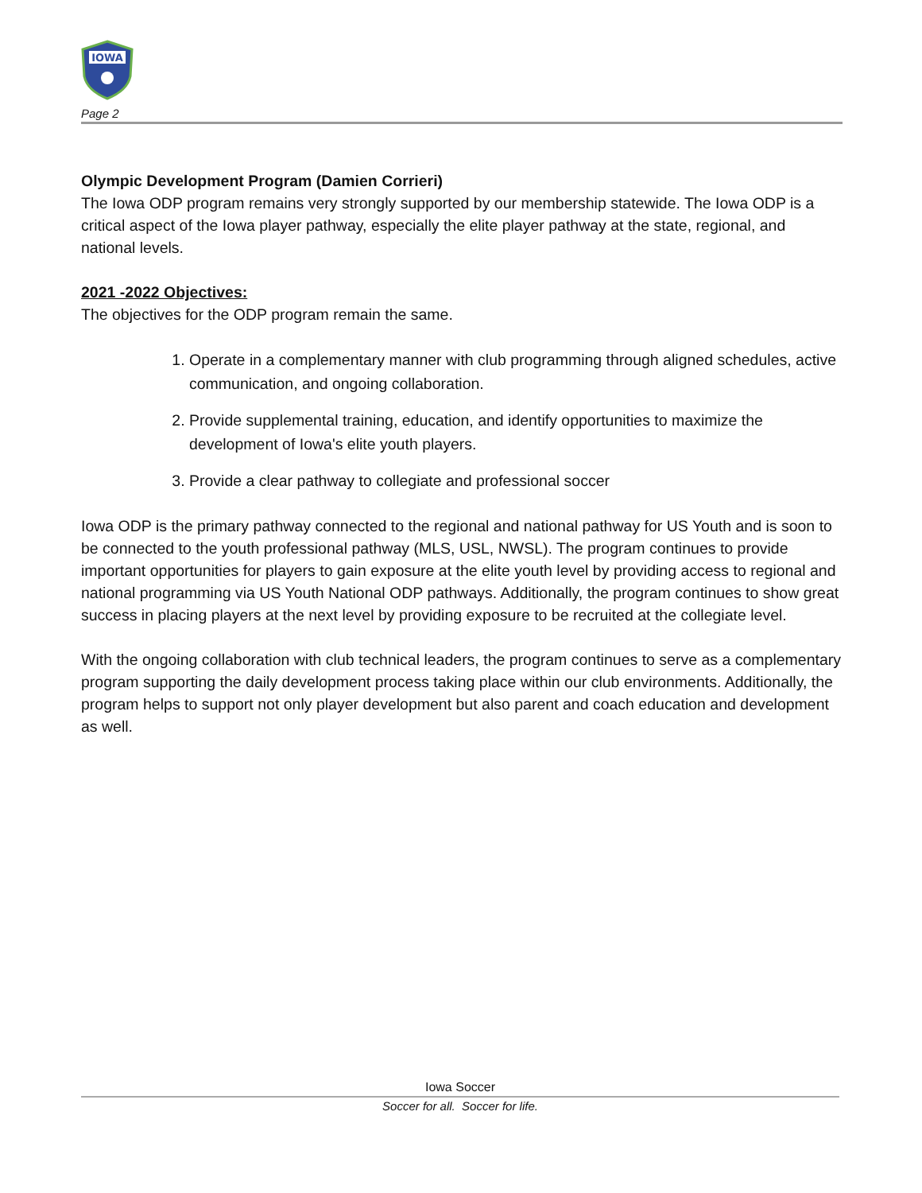IOWA
Page 2
Olympic Development Program (Damien Corrieri)
The Iowa ODP program remains very strongly supported by our membership statewide. The Iowa ODP is a critical aspect of the Iowa player pathway, especially the elite player pathway at the state, regional, and national levels.
2021 -2022 Objectives:
The objectives for the ODP program remain the same.
1. Operate in a complementary manner with club programming through aligned schedules, active communication, and ongoing collaboration.
2. Provide supplemental training, education, and identify opportunities to maximize the development of Iowa's elite youth players.
3. Provide a clear pathway to collegiate and professional soccer
Iowa ODP is the primary pathway connected to the regional and national pathway for US Youth and is soon to be connected to the youth professional pathway (MLS, USL, NWSL). The program continues to provide important opportunities for players to gain exposure at the elite youth level by providing access to regional and national programming via US Youth National ODP pathways. Additionally, the program continues to show great success in placing players at the next level by providing exposure to be recruited at the collegiate level.
With the ongoing collaboration with club technical leaders, the program continues to serve as a complementary program supporting the daily development process taking place within our club environments. Additionally, the program helps to support not only player development but also parent and coach education and development as well.
Iowa Soccer
Soccer for all. Soccer for life.